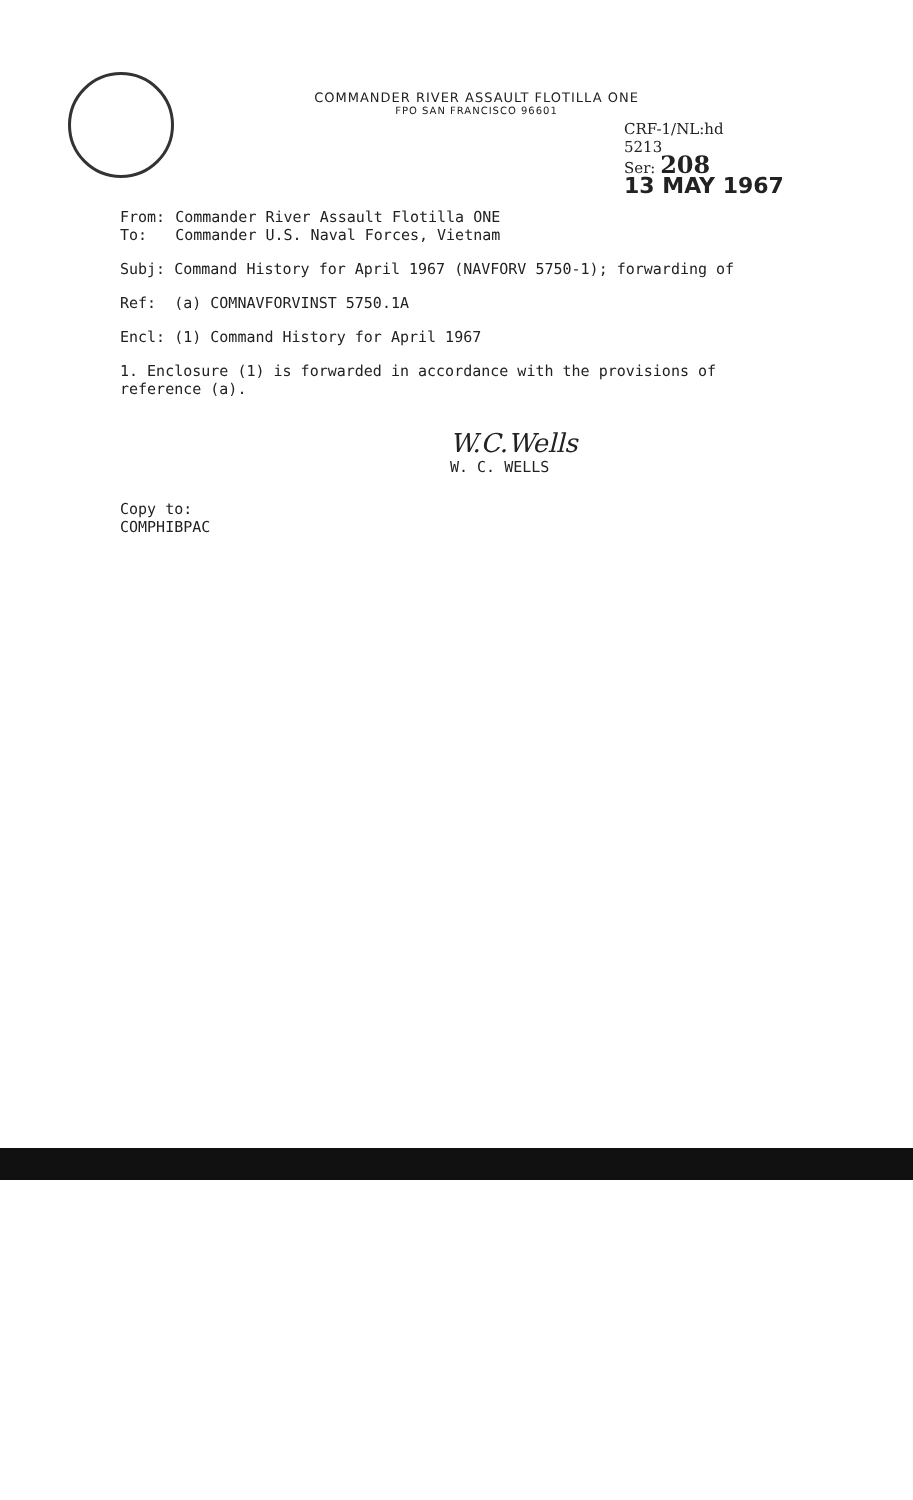COMMANDER RIVER ASSAULT FLOTILLA ONE
FPO SAN FRANCISCO 96601
CRF-1/NL:hd
5213
Ser: 208
13 MAY 1967
From: Commander River Assault Flotilla ONE
To: Commander U.S. Naval Forces, Vietnam
Subj: Command History for April 1967 (NAVFORV 5750-1); forwarding of
Ref: (a) COMNAVFORVINST 5750.1A
Encl: (1) Command History for April 1967
1. Enclosure (1) is forwarded in accordance with the provisions of reference (a).
W.C.Wells
W. C. WELLS
Copy to:
COMPHIBPAC